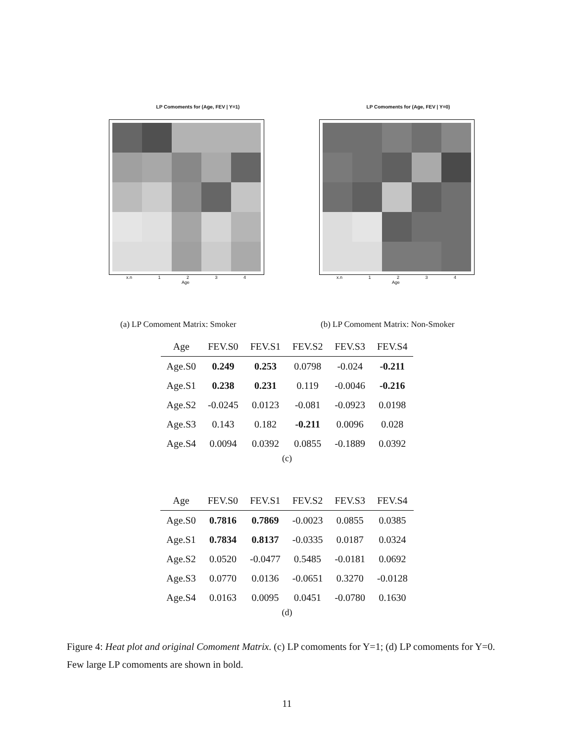LP Comoments for (Age, FEV | Y=1)
x.n 1 2 3 4
Age
LP Comoments for (Age, FEV | Y=0)
x.n 1 2 3 4
Age
(a) LP Comoment Matrix: Smoker
(b) LP Comoment Matrix: Non-Smoker
| Age | FEV.S0 | FEV.S1 | FEV.S2 | FEV.S3 | FEV.S4 |
| --- | --- | --- | --- | --- | --- |
| Age.S0 | 0.249 | 0.253 | 0.0798 | -0.024 | -0.211 |
| Age.S1 | 0.238 | 0.231 | 0.119 | -0.0046 | -0.216 |
| Age.S2 | -0.0245 | 0.0123 | -0.081 | -0.0923 | 0.0198 |
| Age.S3 | 0.143 | 0.182 | -0.211 | 0.0096 | 0.028 |
| Age.S4 | 0.0094 | 0.0392 | 0.0855 | -0.1889 | 0.0392 |
(c)
| Age | FEV.S0 | FEV.S1 | FEV.S2 | FEV.S3 | FEV.S4 |
| --- | --- | --- | --- | --- | --- |
| Age.S0 | 0.7816 | 0.7869 | -0.0023 | 0.0855 | 0.0385 |
| Age.S1 | 0.7834 | 0.8137 | -0.0335 | 0.0187 | 0.0324 |
| Age.S2 | 0.0520 | -0.0477 | 0.5485 | -0.0181 | 0.0692 |
| Age.S3 | 0.0770 | 0.0136 | -0.0651 | 0.3270 | -0.0128 |
| Age.S4 | 0.0163 | 0.0095 | 0.0451 | -0.0780 | 0.1630 |
(d)
Figure 4: Heat plot and original Comoment Matrix. (c) LP comoments for Y=1; (d) LP comoments for Y=0. Few large LP comoments are shown in bold.
11